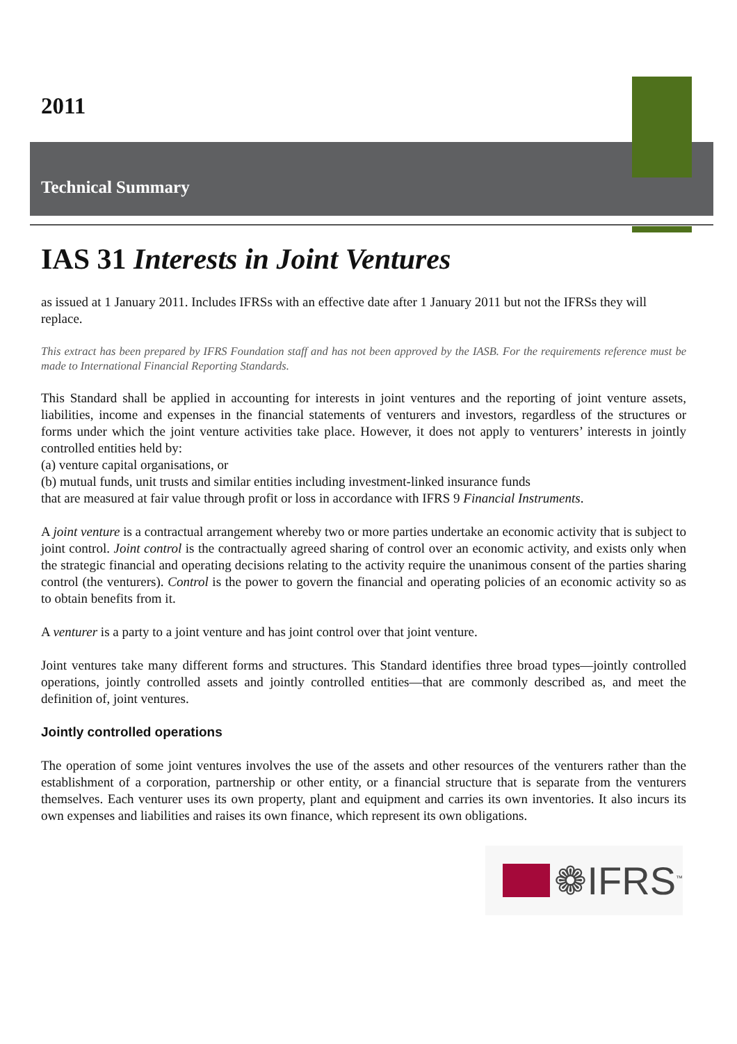2011
Technical Summary
IAS 31 Interests in Joint Ventures
as issued at 1 January 2011. Includes IFRSs with an effective date after 1 January 2011 but not the IFRSs they will replace.
This extract has been prepared by IFRS Foundation staff and has not been approved by the IASB. For the requirements reference must be made to International Financial Reporting Standards.
This Standard shall be applied in accounting for interests in joint ventures and the reporting of joint venture assets, liabilities, income and expenses in the financial statements of venturers and investors, regardless of the structures or forms under which the joint venture activities take place. However, it does not apply to venturers’ interests in jointly controlled entities held by:
(a) venture capital organisations, or
(b) mutual funds, unit trusts and similar entities including investment-linked insurance funds
that are measured at fair value through profit or loss in accordance with IFRS 9 Financial Instruments.
A joint venture is a contractual arrangement whereby two or more parties undertake an economic activity that is subject to joint control. Joint control is the contractually agreed sharing of control over an economic activity, and exists only when the strategic financial and operating decisions relating to the activity require the unanimous consent of the parties sharing control (the venturers). Control is the power to govern the financial and operating policies of an economic activity so as to obtain benefits from it.
A venturer is a party to a joint venture and has joint control over that joint venture.
Joint ventures take many different forms and structures. This Standard identifies three broad types—jointly controlled operations, jointly controlled assets and jointly controlled entities—that are commonly described as, and meet the definition of, joint ventures.
Jointly controlled operations
The operation of some joint ventures involves the use of the assets and other resources of the venturers rather than the establishment of a corporation, partnership or other entity, or a financial structure that is separate from the venturers themselves. Each venturer uses its own property, plant and equipment and carries its own inventories. It also incurs its own expenses and liabilities and raises its own finance, which represent its own obligations.
❁IFRS<sup>™</sup>